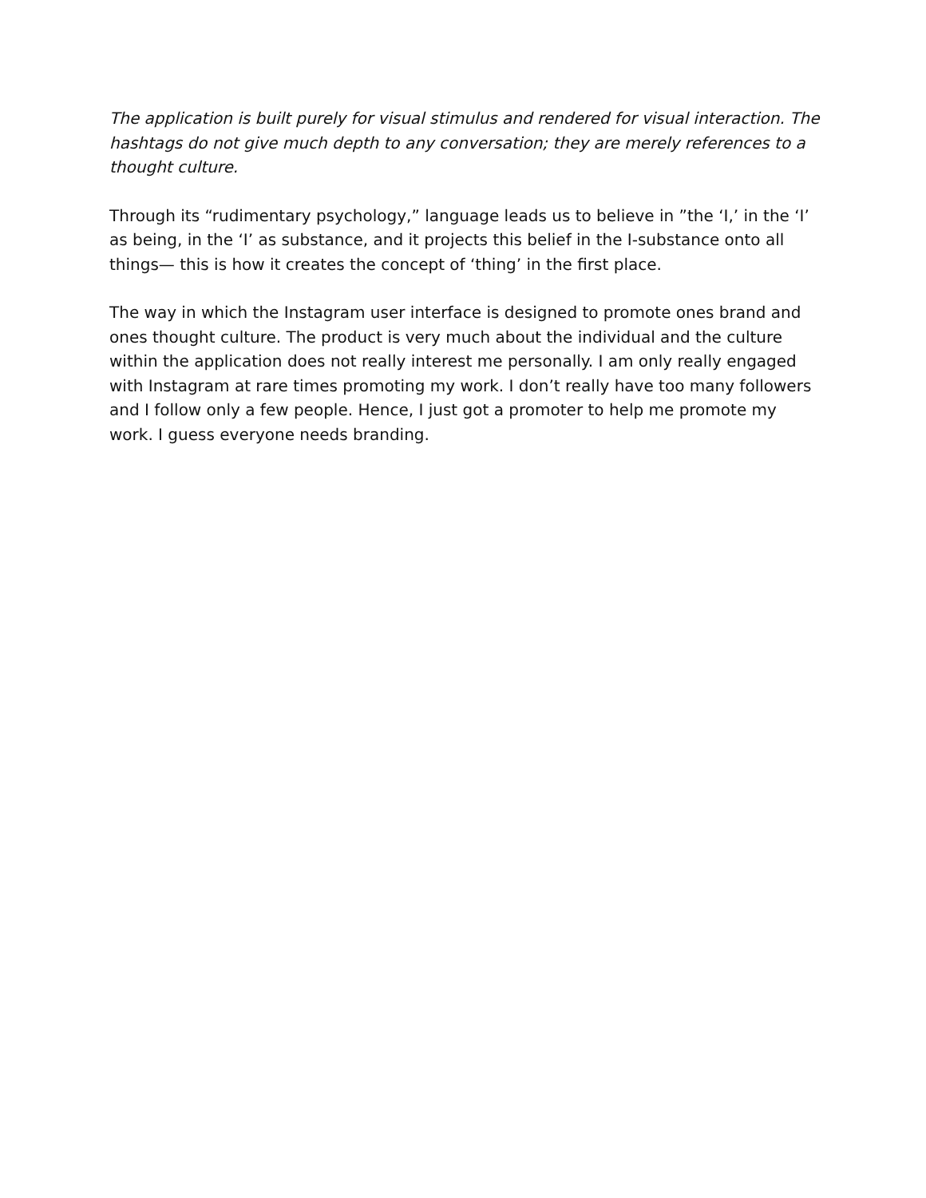The application is built purely for visual stimulus and rendered for visual interaction. The hashtags do not give much depth to any conversation; they are merely references to a thought culture.
Through its “rudimentary psychology,” language leads us to believe in ”the ‘I,’ in the ‘I’ as being, in the ‘I’ as substance, and it projects this belief in the I-substance onto all things— this is how it creates the concept of ‘thing’ in the first place.
The way in which the Instagram user interface is designed to promote ones brand and ones thought culture. The product is very much about the individual and the culture within the application does not really interest me personally. I am only really engaged with Instagram at rare times promoting my work. I don’t really have too many followers and I follow only a few people. Hence, I just got a promoter to help me promote my work. I guess everyone needs branding.